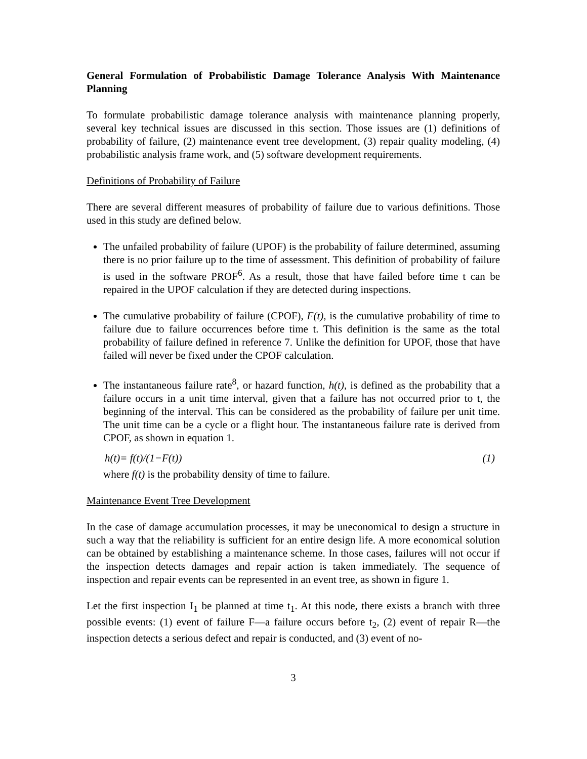General Formulation of Probabilistic Damage Tolerance Analysis With Maintenance Planning
To formulate probabilistic damage tolerance analysis with maintenance planning properly, several key technical issues are discussed in this section. Those issues are (1) definitions of probability of failure, (2) maintenance event tree development, (3) repair quality modeling, (4) probabilistic analysis frame work, and (5) software development requirements.
Definitions of Probability of Failure
There are several different measures of probability of failure due to various definitions. Those used in this study are defined below.
The unfailed probability of failure (UPOF) is the probability of failure determined, assuming there is no prior failure up to the time of assessment. This definition of probability of failure is used in the software PROF<sup>6</sup>. As a result, those that have failed before time t can be repaired in the UPOF calculation if they are detected during inspections.
The cumulative probability of failure (CPOF), F(t), is the cumulative probability of time to failure due to failure occurrences before time t. This definition is the same as the total probability of failure defined in reference 7. Unlike the definition for UPOF, those that have failed will never be fixed under the CPOF calculation.
The instantaneous failure rate<sup>8</sup>, or hazard function, h(t), is defined as the probability that a failure occurs in a unit time interval, given that a failure has not occurred prior to t, the beginning of the interval. This can be considered as the probability of failure per unit time. The unit time can be a cycle or a flight hour. The instantaneous failure rate is derived from CPOF, as shown in equation 1.
h(t)= f(t)/(1−F(t)) (1)
where f(t) is the probability density of time to failure.
Maintenance Event Tree Development
In the case of damage accumulation processes, it may be uneconomical to design a structure in such a way that the reliability is sufficient for an entire design life. A more economical solution can be obtained by establishing a maintenance scheme. In those cases, failures will not occur if the inspection detects damages and repair action is taken immediately. The sequence of inspection and repair events can be represented in an event tree, as shown in figure 1.
Let the first inspection I<sub>1</sub> be planned at time t<sub>1</sub>. At this node, there exists a branch with three possible events: (1) event of failure F—a failure occurs before t<sub>2</sub>, (2) event of repair R—the inspection detects a serious defect and repair is conducted, and (3) event of no-
3